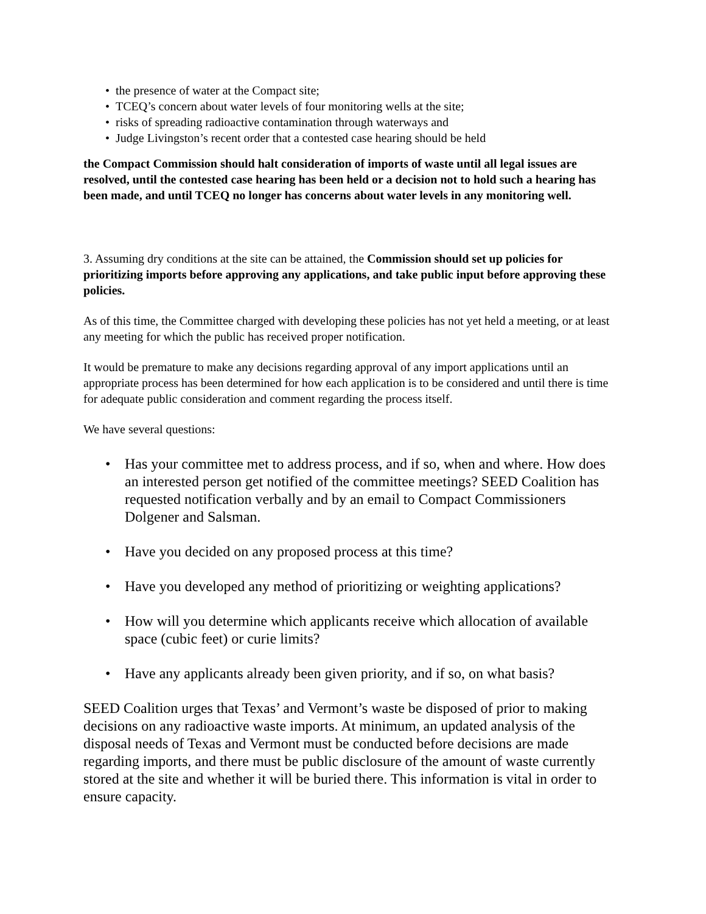• the presence of water at the Compact site;
• TCEQ’s concern about water levels of four monitoring wells at the site;
• risks of spreading radioactive contamination through waterways and
• Judge Livingston’s recent order that a contested case hearing should be held
the Compact Commission should halt consideration of imports of waste until all legal issues are resolved, until the contested case hearing has been held or a decision not to hold such a hearing has been made, and until TCEQ no longer has concerns about water levels in any monitoring well.
3. Assuming dry conditions at the site can be attained, the Commission should set up policies for prioritizing imports before approving any applications, and take public input before approving these policies.
As of this time, the Committee charged with developing these policies has not yet held a meeting, or at least any meeting for which the public has received proper notification.
It would be premature to make any decisions regarding approval of any import applications until an appropriate process has been determined for how each application is to be considered and until there is time for adequate public consideration and comment regarding the process itself.
We have several questions:
• Has your committee met to address process, and if so, when and where. How does an interested person get notified of the committee meetings? SEED Coalition has requested notification verbally and by an email to Compact Commissioners Dolgener and Salsman.
• Have you decided on any proposed process at this time?
• Have you developed any method of prioritizing or weighting applications?
• How will you determine which applicants receive which allocation of available space (cubic feet) or curie limits?
• Have any applicants already been given priority, and if so, on what basis?
SEED Coalition urges that Texas’ and Vermont’s waste be disposed of prior to making decisions on any radioactive waste imports. At minimum, an updated analysis of the disposal needs of Texas and Vermont must be conducted before decisions are made regarding imports, and there must be public disclosure of the amount of waste currently stored at the site and whether it will be buried there. This information is vital in order to ensure capacity.